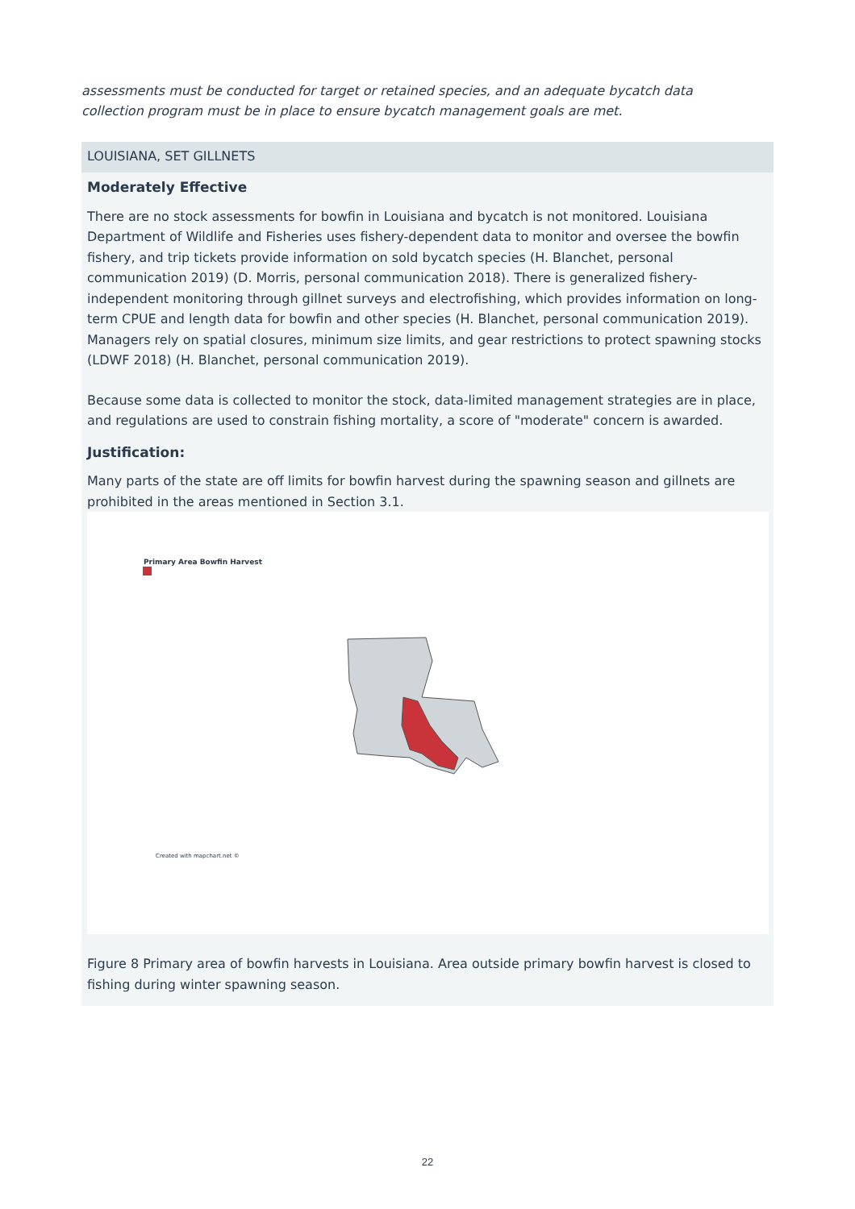assessments must be conducted for target or retained species, and an adequate bycatch data collection program must be in place to ensure bycatch management goals are met.
LOUISIANA, SET GILLNETS
Moderately Effective
There are no stock assessments for bowfin in Louisiana and bycatch is not monitored. Louisiana Department of Wildlife and Fisheries uses fishery-dependent data to monitor and oversee the bowfin fishery, and trip tickets provide information on sold bycatch species (H. Blanchet, personal communication 2019) (D. Morris, personal communication 2018). There is generalized fishery-independent monitoring through gillnet surveys and electrofishing, which provides information on long-term CPUE and length data for bowfin and other species (H. Blanchet, personal communication 2019). Managers rely on spatial closures, minimum size limits, and gear restrictions to protect spawning stocks (LDWF 2018) (H. Blanchet, personal communication 2019).
Because some data is collected to monitor the stock, data-limited management strategies are in place, and regulations are used to constrain fishing mortality, a score of "moderate" concern is awarded.
Justification:
Many parts of the state are off limits for bowfin harvest during the spawning season and gillnets are prohibited in the areas mentioned in Section 3.1.
Primary Area Bowfin Harvest
Created with mapchart.net ©
Figure 8 Primary area of bowfin harvests in Louisiana. Area outside primary bowfin harvest is closed to fishing during winter spawning season.
22